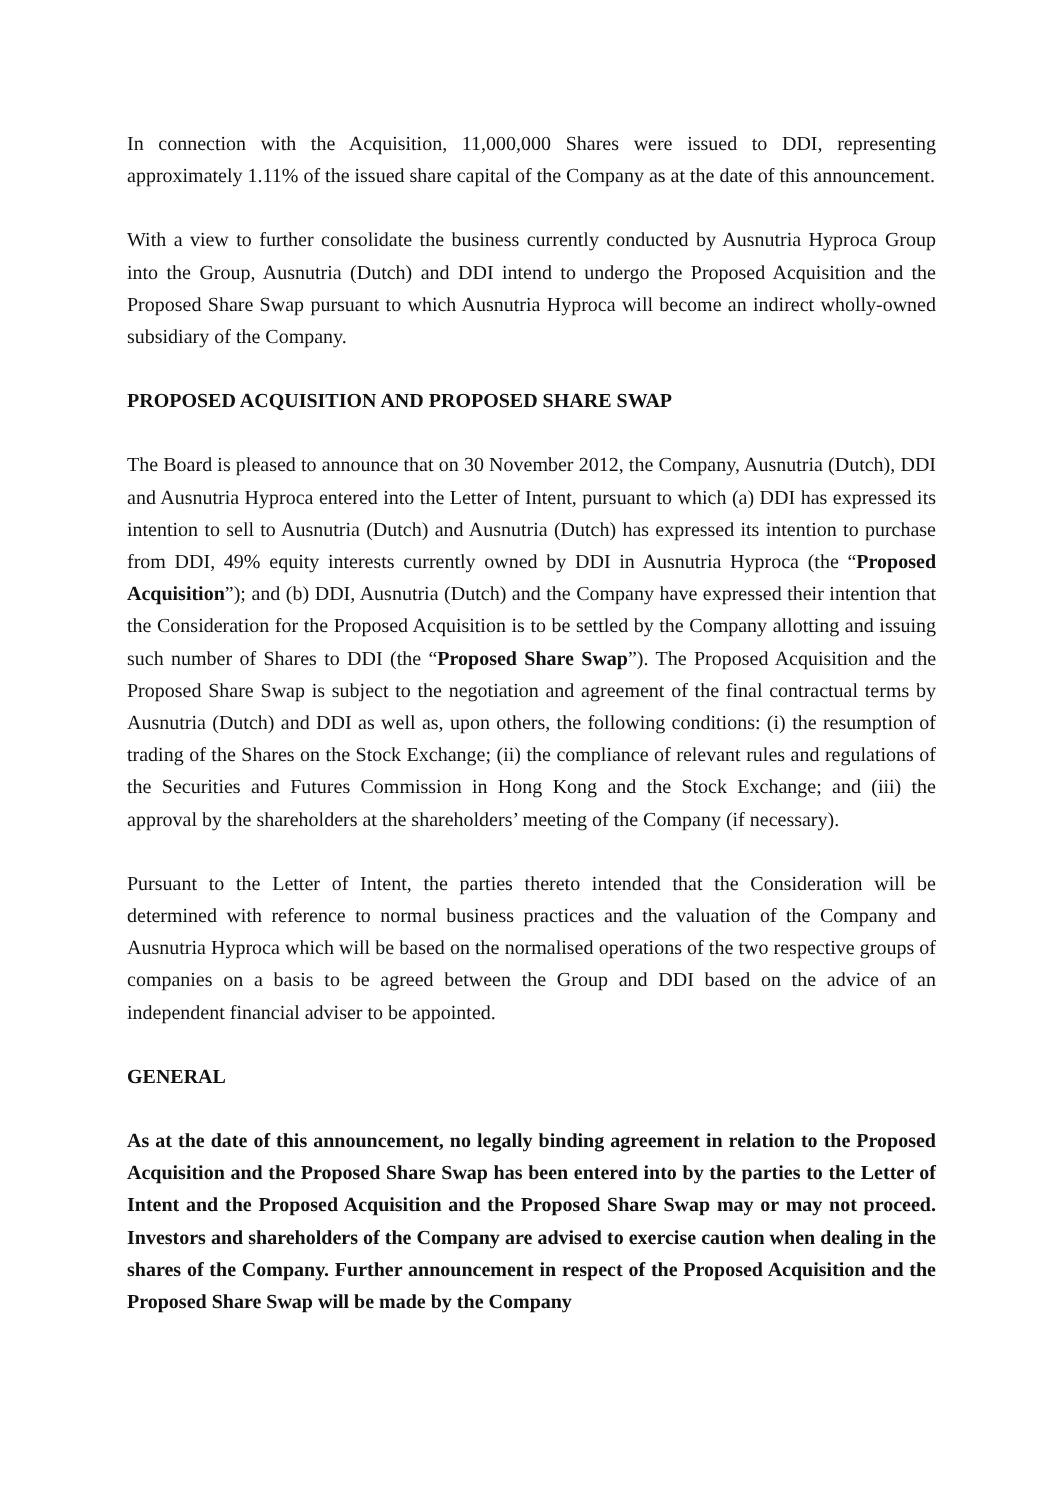In connection with the Acquisition, 11,000,000 Shares were issued to DDI, representing approximately 1.11% of the issued share capital of the Company as at the date of this announcement.
With a view to further consolidate the business currently conducted by Ausnutria Hyproca Group into the Group, Ausnutria (Dutch) and DDI intend to undergo the Proposed Acquisition and the Proposed Share Swap pursuant to which Ausnutria Hyproca will become an indirect wholly-owned subsidiary of the Company.
PROPOSED ACQUISITION AND PROPOSED SHARE SWAP
The Board is pleased to announce that on 30 November 2012, the Company, Ausnutria (Dutch), DDI and Ausnutria Hyproca entered into the Letter of Intent, pursuant to which (a) DDI has expressed its intention to sell to Ausnutria (Dutch) and Ausnutria (Dutch) has expressed its intention to purchase from DDI, 49% equity interests currently owned by DDI in Ausnutria Hyproca (the “Proposed Acquisition”); and (b) DDI, Ausnutria (Dutch) and the Company have expressed their intention that the Consideration for the Proposed Acquisition is to be settled by the Company allotting and issuing such number of Shares to DDI (the “Proposed Share Swap”). The Proposed Acquisition and the Proposed Share Swap is subject to the negotiation and agreement of the final contractual terms by Ausnutria (Dutch) and DDI as well as, upon others, the following conditions: (i) the resumption of trading of the Shares on the Stock Exchange; (ii) the compliance of relevant rules and regulations of the Securities and Futures Commission in Hong Kong and the Stock Exchange; and (iii) the approval by the shareholders at the shareholders’ meeting of the Company (if necessary).
Pursuant to the Letter of Intent, the parties thereto intended that the Consideration will be determined with reference to normal business practices and the valuation of the Company and Ausnutria Hyproca which will be based on the normalised operations of the two respective groups of companies on a basis to be agreed between the Group and DDI based on the advice of an independent financial adviser to be appointed.
GENERAL
As at the date of this announcement, no legally binding agreement in relation to the Proposed Acquisition and the Proposed Share Swap has been entered into by the parties to the Letter of Intent and the Proposed Acquisition and the Proposed Share Swap may or may not proceed. Investors and shareholders of the Company are advised to exercise caution when dealing in the shares of the Company. Further announcement in respect of the Proposed Acquisition and the Proposed Share Swap will be made by the Company